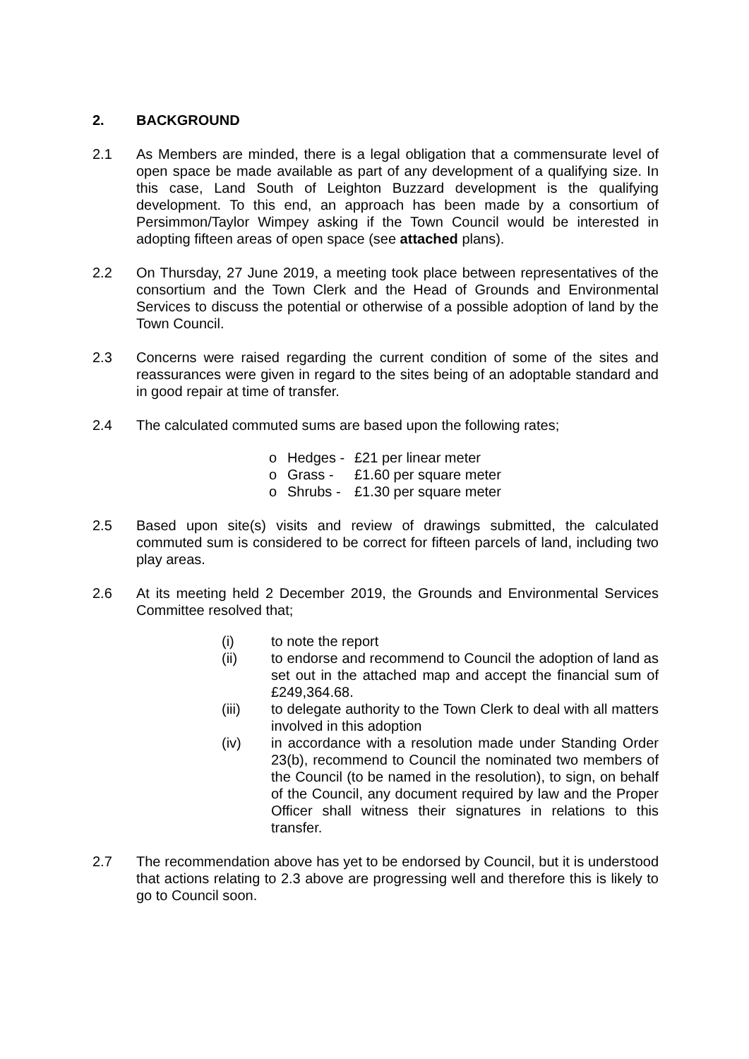2. BACKGROUND
2.1 As Members are minded, there is a legal obligation that a commensurate level of open space be made available as part of any development of a qualifying size. In this case, Land South of Leighton Buzzard development is the qualifying development. To this end, an approach has been made by a consortium of Persimmon/Taylor Wimpey asking if the Town Council would be interested in adopting fifteen areas of open space (see attached plans).
2.2 On Thursday, 27 June 2019, a meeting took place between representatives of the consortium and the Town Clerk and the Head of Grounds and Environmental Services to discuss the potential or otherwise of a possible adoption of land by the Town Council.
2.3 Concerns were raised regarding the current condition of some of the sites and reassurances were given in regard to the sites being of an adoptable standard and in good repair at time of transfer.
2.4 The calculated commuted sums are based upon the following rates;
o Hedges - £21 per linear meter
o Grass - £1.60 per square meter
o Shrubs - £1.30 per square meter
2.5 Based upon site(s) visits and review of drawings submitted, the calculated commuted sum is considered to be correct for fifteen parcels of land, including two play areas.
2.6 At its meeting held 2 December 2019, the Grounds and Environmental Services Committee resolved that;
(i) to note the report
(ii) to endorse and recommend to Council the adoption of land as set out in the attached map and accept the financial sum of £249,364.68.
(iii) to delegate authority to the Town Clerk to deal with all matters involved in this adoption
(iv) in accordance with a resolution made under Standing Order 23(b), recommend to Council the nominated two members of the Council (to be named in the resolution), to sign, on behalf of the Council, any document required by law and the Proper Officer shall witness their signatures in relations to this transfer.
2.7 The recommendation above has yet to be endorsed by Council, but it is understood that actions relating to 2.3 above are progressing well and therefore this is likely to go to Council soon.